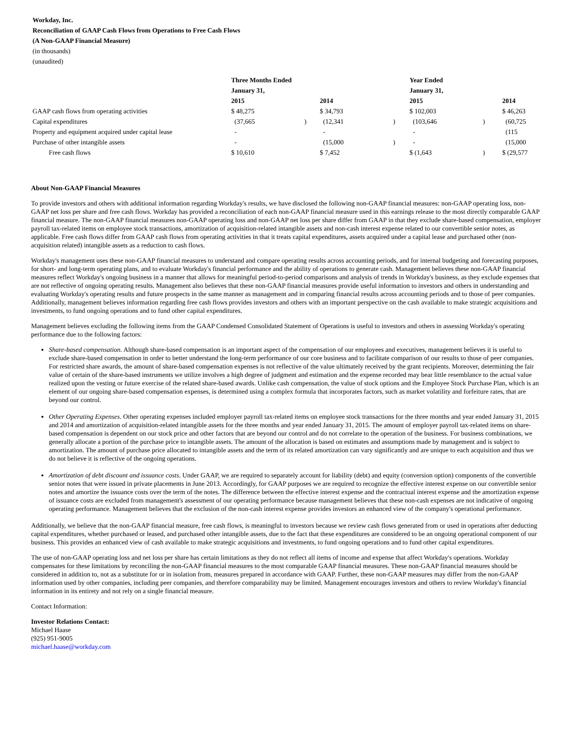Workday, Inc.
Reconciliation of GAAP Cash Flows from Operations to Free Cash Flows
(A Non-GAAP Financial Measure)
(in thousands)
(unaudited)
| | Three Months Ended | | | | Year Ended | | |
| | January 31, | | | | January 31, | | |
| | 2015 | | 2014 | | 2015 | | 2014 |
| GAAP cash flows from operating activities | $ 48,275 | | $ 34,793 | | $ 102,003 | | $ 46,263 |
| Capital expenditures | (37,665 | ) | (12,341 | ) | (103,646 | ) | (60,725 |
| Property and equipment acquired under capital lease | - | | - | | - | | (115 |
| Purchase of other intangible assets | - | | (15,000 | ) | - | | (15,000 |
| Free cash flows | $ 10,610 | | $ 7,452 | | $ (1,643 | ) | $ (29,577 |
About Non-GAAP Financial Measures
To provide investors and others with additional information regarding Workday's results, we have disclosed the following non-GAAP financial measures: non-GAAP operating loss, non-GAAP net loss per share and free cash flows. Workday has provided a reconciliation of each non-GAAP financial measure used in this earnings release to the most directly comparable GAAP financial measure. The non-GAAP financial measures non-GAAP operating loss and non-GAAP net loss per share differ from GAAP in that they exclude share-based compensation, employer payroll tax-related items on employee stock transactions, amortization of acquisition-related intangible assets and non-cash interest expense related to our convertible senior notes, as applicable. Free cash flows differ from GAAP cash flows from operating activities in that it treats capital expenditures, assets acquired under a capital lease and purchased other (non-acquisition related) intangible assets as a reduction to cash flows.
Workday's management uses these non-GAAP financial measures to understand and compare operating results across accounting periods, and for internal budgeting and forecasting purposes, for short- and long-term operating plans, and to evaluate Workday's financial performance and the ability of operations to generate cash. Management believes these non-GAAP financial measures reflect Workday's ongoing business in a manner that allows for meaningful period-to-period comparisons and analysis of trends in Workday's business, as they exclude expenses that are not reflective of ongoing operating results. Management also believes that these non-GAAP financial measures provide useful information to investors and others in understanding and evaluating Workday's operating results and future prospects in the same manner as management and in comparing financial results across accounting periods and to those of peer companies. Additionally, management believes information regarding free cash flows provides investors and others with an important perspective on the cash available to make strategic acquisitions and investments, to fund ongoing operations and to fund other capital expenditures.
Management believes excluding the following items from the GAAP Condensed Consolidated Statement of Operations is useful to investors and others in assessing Workday's operating performance due to the following factors:
Share-based compensation. Although share-based compensation is an important aspect of the compensation of our employees and executives, management believes it is useful to exclude share-based compensation in order to better understand the long-term performance of our core business and to facilitate comparison of our results to those of peer companies. For restricted share awards, the amount of share-based compensation expenses is not reflective of the value ultimately received by the grant recipients. Moreover, determining the fair value of certain of the share-based instruments we utilize involves a high degree of judgment and estimation and the expense recorded may bear little resemblance to the actual value realized upon the vesting or future exercise of the related share-based awards. Unlike cash compensation, the value of stock options and the Employee Stock Purchase Plan, which is an element of our ongoing share-based compensation expenses, is determined using a complex formula that incorporates factors, such as market volatility and forfeiture rates, that are beyond our control.
Other Operating Expenses. Other operating expenses included employer payroll tax-related items on employee stock transactions for the three months and year ended January 31, 2015 and 2014 and amortization of acquisition-related intangible assets for the three months and year ended January 31, 2015. The amount of employer payroll tax-related items on share-based compensation is dependent on our stock price and other factors that are beyond our control and do not correlate to the operation of the business. For business combinations, we generally allocate a portion of the purchase price to intangible assets. The amount of the allocation is based on estimates and assumptions made by management and is subject to amortization. The amount of purchase price allocated to intangible assets and the term of its related amortization can vary significantly and are unique to each acquisition and thus we do not believe it is reflective of the ongoing operations.
Amortization of debt discount and issuance costs. Under GAAP, we are required to separately account for liability (debt) and equity (conversion option) components of the convertible senior notes that were issued in private placements in June 2013. Accordingly, for GAAP purposes we are required to recognize the effective interest expense on our convertible senior notes and amortize the issuance costs over the term of the notes. The difference between the effective interest expense and the contractual interest expense and the amortization expense of issuance costs are excluded from management's assessment of our operating performance because management believes that these non-cash expenses are not indicative of ongoing operating performance. Management believes that the exclusion of the non-cash interest expense provides investors an enhanced view of the company's operational performance.
Additionally, we believe that the non-GAAP financial measure, free cash flows, is meaningful to investors because we review cash flows generated from or used in operations after deducting capital expenditures, whether purchased or leased, and purchased other intangible assets, due to the fact that these expenditures are considered to be an ongoing operational component of our business. This provides an enhanced view of cash available to make strategic acquisitions and investments, to fund ongoing operations and to fund other capital expenditures.
The use of non-GAAP operating loss and net loss per share has certain limitations as they do not reflect all items of income and expense that affect Workday's operations. Workday compensates for these limitations by reconciling the non-GAAP financial measures to the most comparable GAAP financial measures. These non-GAAP financial measures should be considered in addition to, not as a substitute for or in isolation from, measures prepared in accordance with GAAP. Further, these non-GAAP measures may differ from the non-GAAP information used by other companies, including peer companies, and therefore comparability may be limited. Management encourages investors and others to review Workday's financial information in its entirety and not rely on a single financial measure.
Contact Information:
Investor Relations Contact:
Michael Haase
(925) 951-9005
michael.haase@workday.com